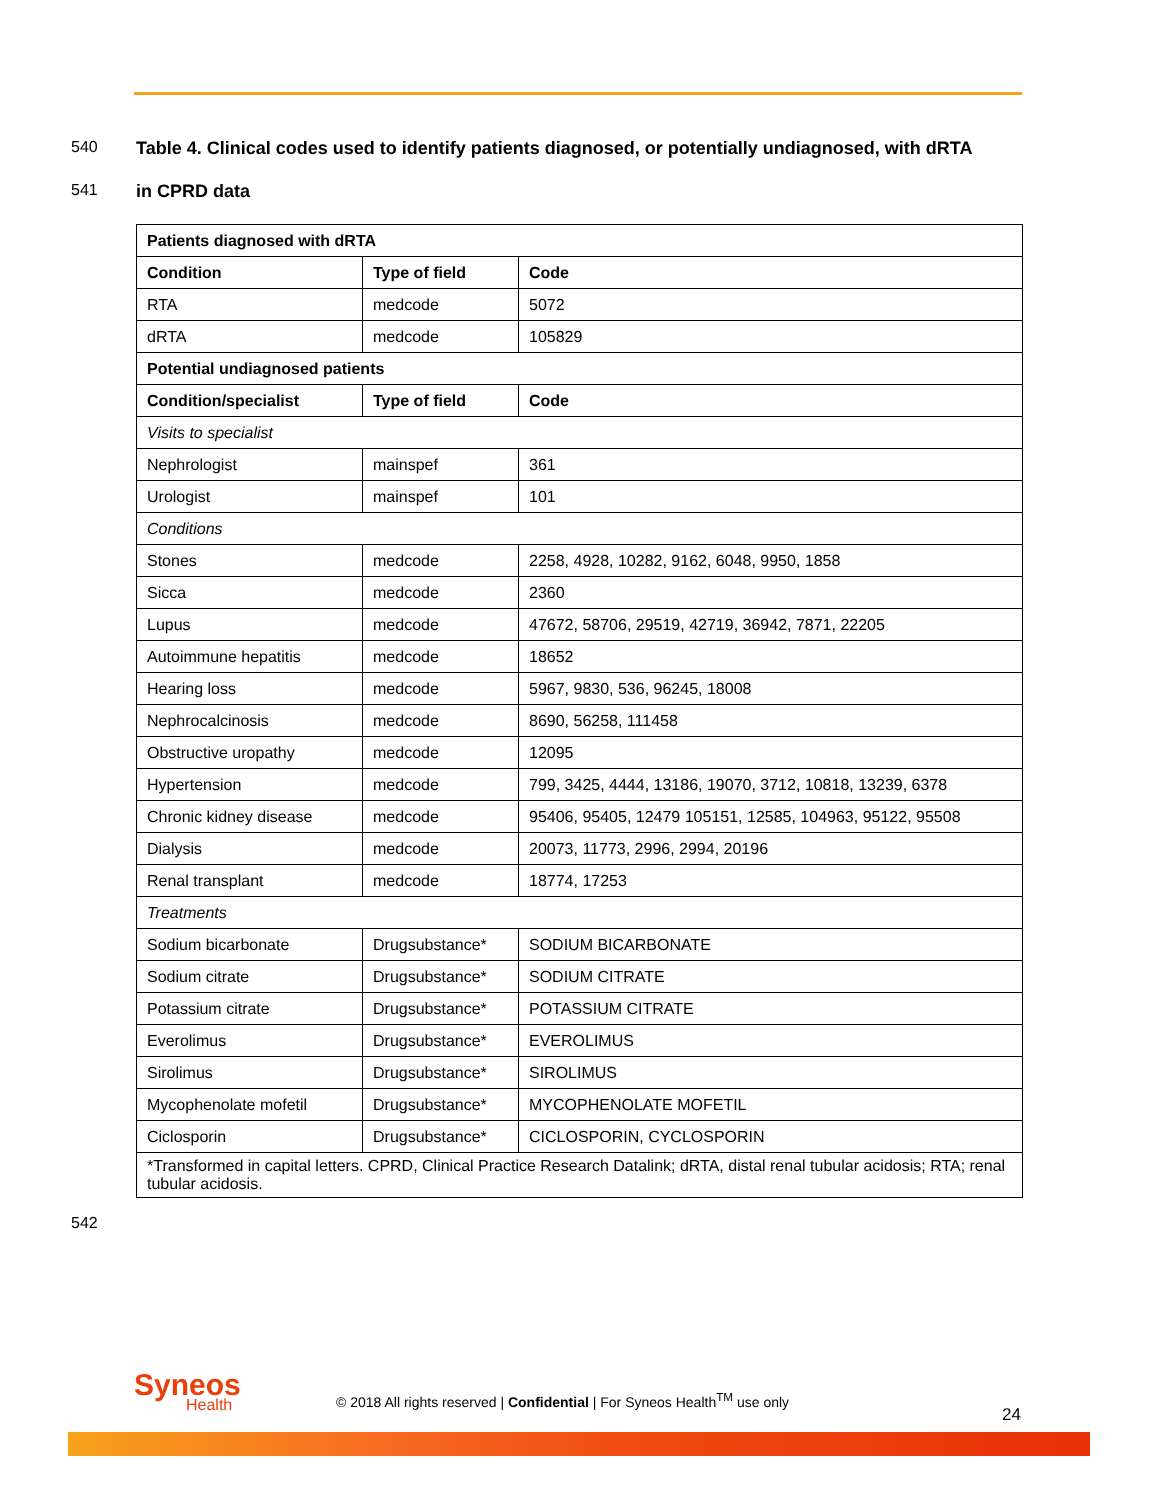540 Table 4. Clinical codes used to identify patients diagnosed, or potentially undiagnosed, with dRTA
541 in CPRD data
| Patients diagnosed with dRTA | | |
| --- | --- | --- |
| Condition | Type of field | Code |
| RTA | medcode | 5072 |
| dRTA | medcode | 105829 |
| Potential undiagnosed patients | | |
| Condition/specialist | Type of field | Code |
| Visits to specialist | | |
| Nephrologist | mainspef | 361 |
| Urologist | mainspef | 101 |
| Conditions | | |
| Stones | medcode | 2258, 4928, 10282, 9162, 6048, 9950, 1858 |
| Sicca | medcode | 2360 |
| Lupus | medcode | 47672, 58706, 29519, 42719, 36942, 7871, 22205 |
| Autoimmune hepatitis | medcode | 18652 |
| Hearing loss | medcode | 5967, 9830, 536, 96245, 18008 |
| Nephrocalcinosis | medcode | 8690, 56258, 111458 |
| Obstructive uropathy | medcode | 12095 |
| Hypertension | medcode | 799, 3425, 4444, 13186, 19070, 3712, 10818, 13239, 6378 |
| Chronic kidney disease | medcode | 95406, 95405, 12479 105151, 12585, 104963, 95122, 95508 |
| Dialysis | medcode | 20073, 11773, 2996, 2994, 20196 |
| Renal transplant | medcode | 18774, 17253 |
| Treatments | | |
| Sodium bicarbonate | Drugsubstance* | SODIUM BICARBONATE |
| Sodium citrate | Drugsubstance* | SODIUM CITRATE |
| Potassium citrate | Drugsubstance* | POTASSIUM CITRATE |
| Everolimus | Drugsubstance* | EVEROLIMUS |
| Sirolimus | Drugsubstance* | SIROLIMUS |
| Mycophenolate mofetil | Drugsubstance* | MYCOPHENOLATE MOFETIL |
| Ciclosporin | Drugsubstance* | CICLOSPORIN, CYCLOSPORIN |
| *Transformed in capital letters. CPRD, Clinical Practice Research Datalink; dRTA, distal renal tubular acidosis; RTA; renal tubular acidosis. | | |
542
Syneos
Health
© 2018 All rights reserved | Confidential | For Syneos Health<sup>TM</sup> use only
24